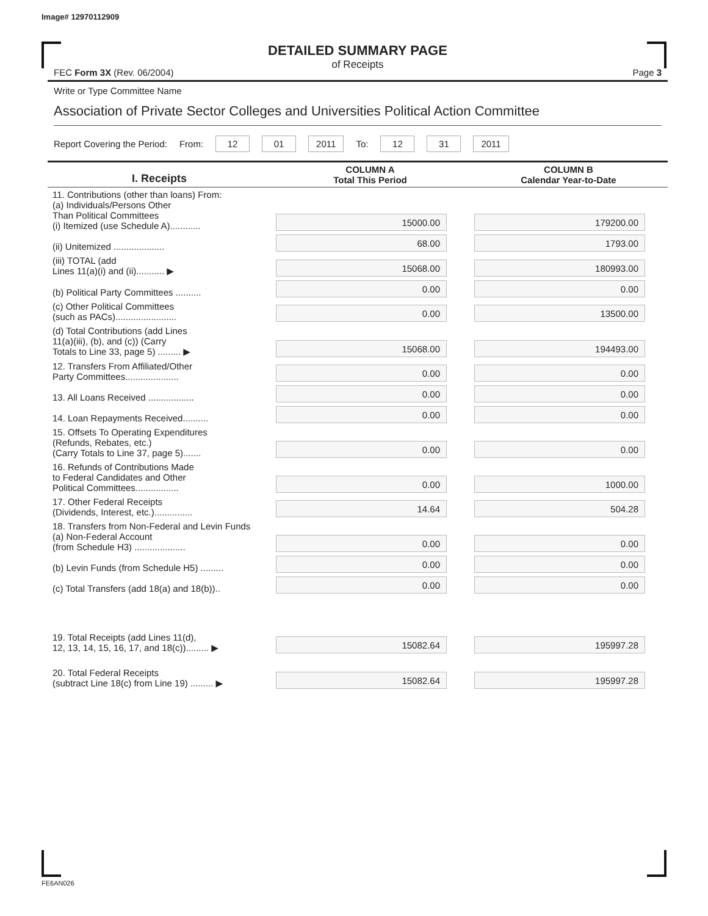Image# 12970112909
DETAILED SUMMARY PAGE
of Receipts
FEC Form 3X (Rev. 06/2004) Page 3
Write or Type Committee Name
Association of Private Sector Colleges and Universities Political Action Committee
Report Covering the Period: From: 12 01 2011 To: 12 31 2011
| I. Receipts | COLUMN A Total This Period | COLUMN B Calendar Year-to-Date |
| --- | --- | --- |
| 11. Contributions (other than loans) From: (a) Individuals/Persons Other Than Political Committees (i) Itemized (use Schedule A)............ | 15000.00 | 179200.00 |
| (ii) Unitemized .................... | 68.00 | 1793.00 |
| (iii) TOTAL (add Lines 11(a)(i) and (ii)........... ▶ | 15068.00 | 180993.00 |
| (b) Political Party Committees .......... | 0.00 | 0.00 |
| (c) Other Political Committees (such as PACs)........................ | 0.00 | 13500.00 |
| (d) Total Contributions (add Lines 11(a)(iii), (b), and (c)) (Carry Totals to Line 33, page 5) ......... ▶ | 15068.00 | 194493.00 |
| 12. Transfers From Affiliated/Other Party Committees..................... | 0.00 | 0.00 |
| 13. All Loans Received .................. | 0.00 | 0.00 |
| 14. Loan Repayments Received.......... | 0.00 | 0.00 |
| 15. Offsets To Operating Expenditures (Refunds, Rebates, etc.) (Carry Totals to Line 37, page 5)....... | 0.00 | 0.00 |
| 16. Refunds of Contributions Made to Federal Candidates and Other Political Committees................. | 0.00 | 1000.00 |
| 17. Other Federal Receipts (Dividends, Interest, etc.)............... | 14.64 | 504.28 |
| 18. Transfers from Non-Federal and Levin Funds (a) Non-Federal Account (from Schedule H3) .................... | 0.00 | 0.00 |
| (b) Levin Funds (from Schedule H5) ......... | 0.00 | 0.00 |
| (c) Total Transfers (add 18(a) and 18(b)).. | 0.00 | 0.00 |
| 19. Total Receipts (add Lines 11(d), 12, 13, 14, 15, 16, 17, and 18(c))......... ▶ | 15082.64 | 195997.28 |
| 20. Total Federal Receipts (subtract Line 18(c) from Line 19) ......... ▶ | 15082.64 | 195997.28 |
FE6AN026